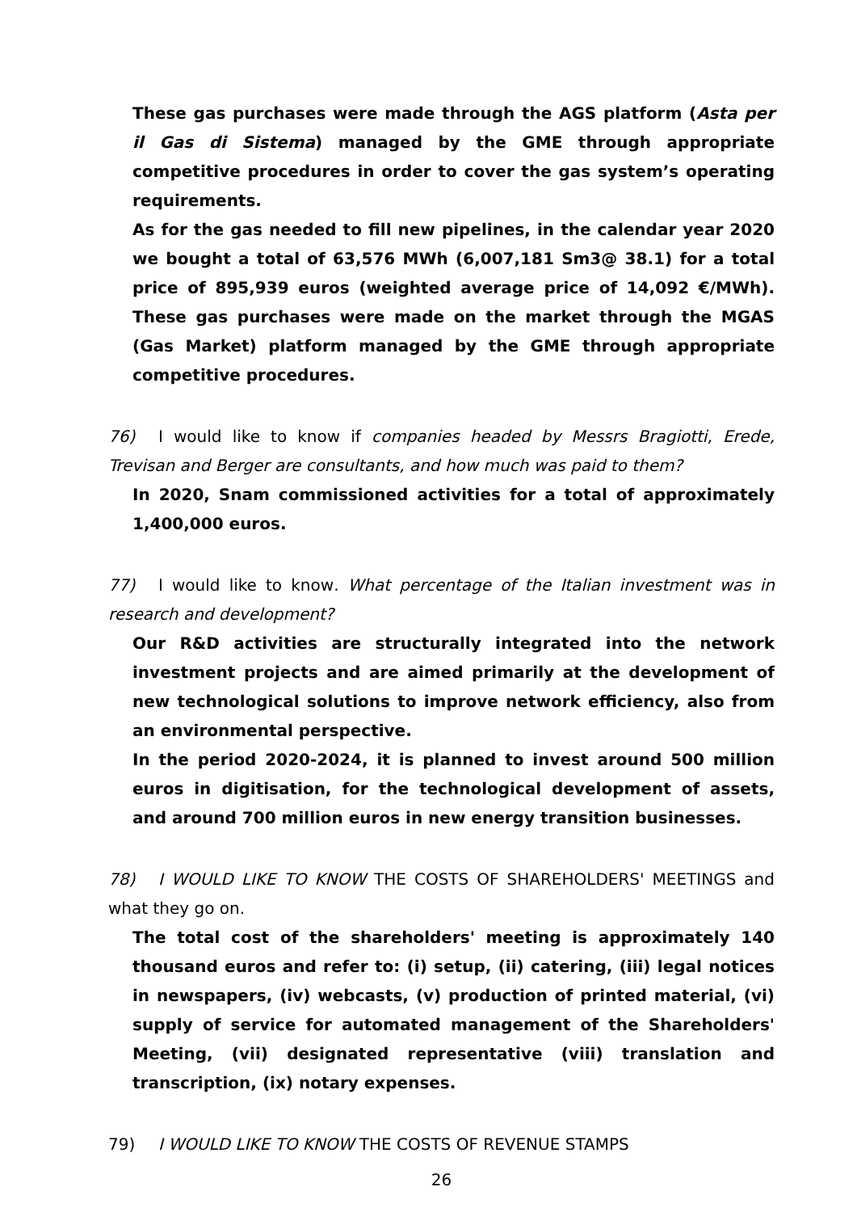These gas purchases were made through the AGS platform (Asta per il Gas di Sistema) managed by the GME through appropriate competitive procedures in order to cover the gas system’s operating requirements.
As for the gas needed to fill new pipelines, in the calendar year 2020 we bought a total of 63,576 MWh (6,007,181 Sm3@ 38.1) for a total price of 895,939 euros (weighted average price of 14,092 €/MWh). These gas purchases were made on the market through the MGAS (Gas Market) platform managed by the GME through appropriate competitive procedures.
76) I would like to know if companies headed by Messrs Bragiotti, Erede, Trevisan and Berger are consultants, and how much was paid to them?
In 2020, Snam commissioned activities for a total of approximately 1,400,000 euros.
77) I would like to know. What percentage of the Italian investment was in research and development?
Our R&D activities are structurally integrated into the network investment projects and are aimed primarily at the development of new technological solutions to improve network efficiency, also from an environmental perspective.
In the period 2020-2024, it is planned to invest around 500 million euros in digitisation, for the technological development of assets, and around 700 million euros in new energy transition businesses.
78) I WOULD LIKE TO KNOW THE COSTS OF SHAREHOLDERS' MEETINGS and what they go on.
The total cost of the shareholders' meeting is approximately 140 thousand euros and refer to: (i) setup, (ii) catering, (iii) legal notices in newspapers, (iv) webcasts, (v) production of printed material, (vi) supply of service for automated management of the Shareholders' Meeting, (vii) designated representative (viii) translation and transcription, (ix) notary expenses.
79) I WOULD LIKE TO KNOW THE COSTS OF REVENUE STAMPS
26